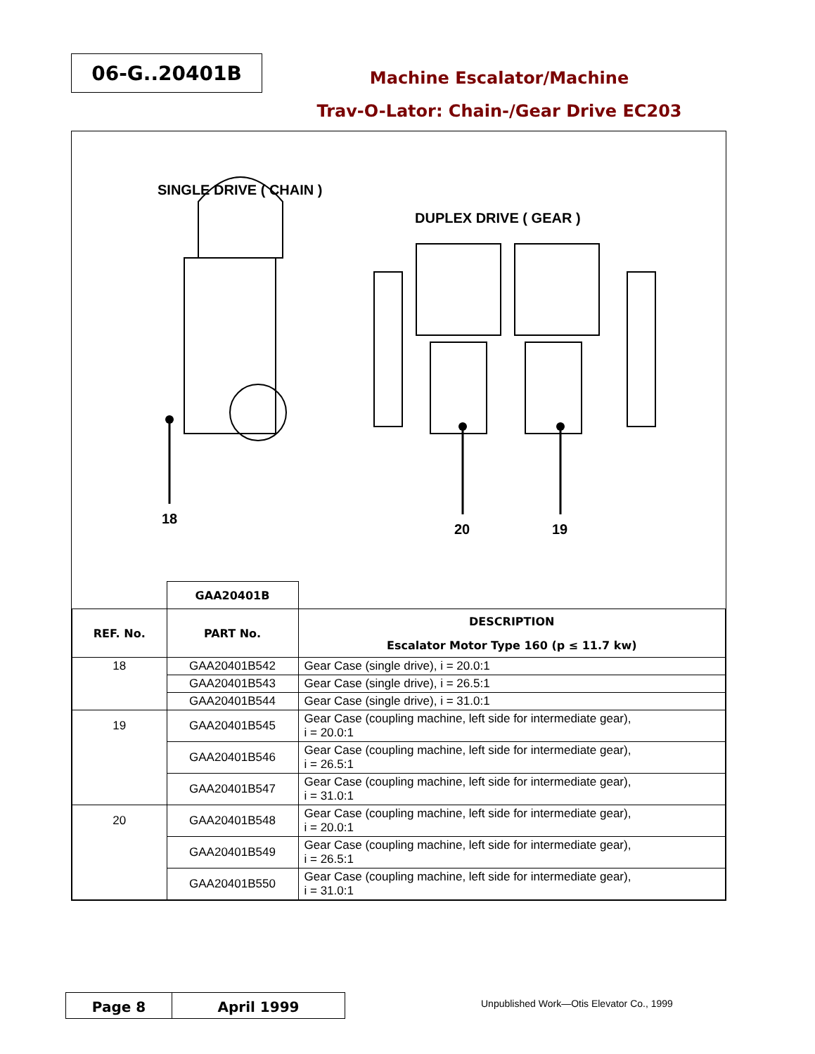06-G..20401B
Machine Escalator/Machine
Trav-O-Lator: Chain-/Gear Drive EC203
SINGLE DRIVE ( CHAIN )
DUPLEX DRIVE ( GEAR )
18
20 19
| | GAA20401B | |
| REF. No. | PART No. | DESCRIPTION |
| | | Escalator Motor Type 160 (p ≤ 11.7 kw) |
| 18 | GAA20401B542 | Gear Case (single drive), i = 20.0:1 |
| | GAA20401B543 | Gear Case (single drive), i = 26.5:1 |
| | GAA20401B544 | Gear Case (single drive), i = 31.0:1 |
| 19 | GAA20401B545 | Gear Case (coupling machine, left side for intermediate gear), i = 20.0:1 |
| | GAA20401B546 | Gear Case (coupling machine, left side for intermediate gear), i = 26.5:1 |
| | GAA20401B547 | Gear Case (coupling machine, left side for intermediate gear), i = 31.0:1 |
| 20 | GAA20401B548 | Gear Case (coupling machine, left side for intermediate gear), i = 20.0:1 |
| | GAA20401B549 | Gear Case (coupling machine, left side for intermediate gear), i = 26.5:1 |
| | GAA20401B550 | Gear Case (coupling machine, left side for intermediate gear), i = 31.0:1 |
Page 8 April 1999
Unpublished Work—Otis Elevator Co., 1999